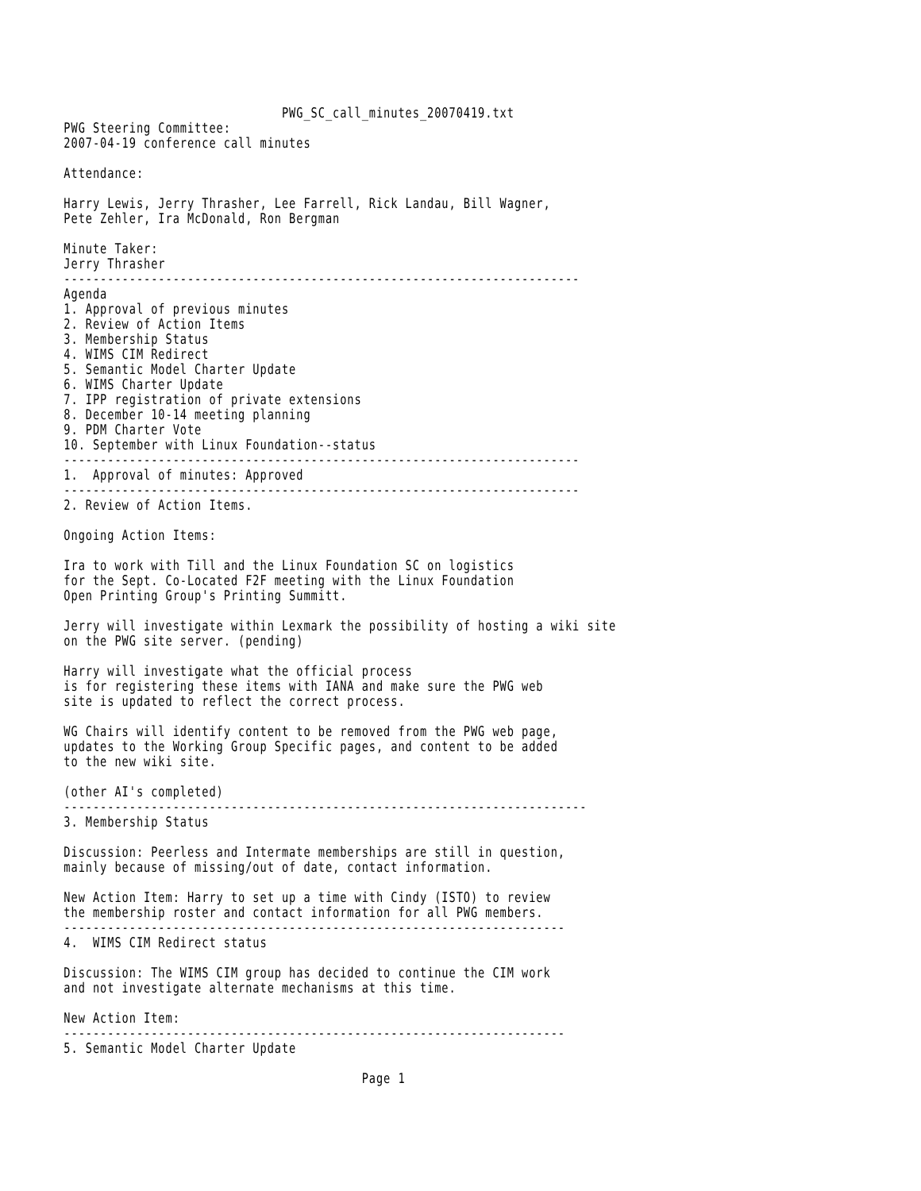PWG_SC_call_minutes_20070419.txt
PWG Steering Committee:
2007-04-19 conference call minutes

Attendance:

Harry Lewis, Jerry Thrasher, Lee Farrell, Rick Landau, Bill Wagner,
Pete Zehler, Ira McDonald, Ron Bergman

Minute Taker:
Jerry Thrasher
-----------------------------------------------------------------------
Agenda
1. Approval of previous minutes
2. Review of Action Items
3. Membership Status
4. WIMS CIM Redirect
5. Semantic Model Charter Update
6. WIMS Charter Update
7. IPP registration of private extensions
8. December 10-14 meeting planning
9. PDM Charter Vote
10. September with Linux Foundation--status
-----------------------------------------------------------------------
1.  Approval of minutes: Approved
-----------------------------------------------------------------------
2. Review of Action Items.

Ongoing Action Items:

Ira to work with Till and the Linux Foundation SC on logistics
for the Sept. Co-Located F2F meeting with the Linux Foundation
Open Printing Group's Printing Summitt.

Jerry will investigate within Lexmark the possibility of hosting a wiki site
on the PWG site server. (pending)

Harry will investigate what the official process
is for registering these items with IANA and make sure the PWG web
site is updated to reflect the correct process.

WG Chairs will identify content to be removed from the PWG web page,
updates to the Working Group Specific pages, and content to be added
to the new wiki site.

(other AI's completed)
------------------------------------------------------------------------
3. Membership Status

Discussion: Peerless and Intermate memberships are still in question,
mainly because of missing/out of date, contact information.

New Action Item: Harry to set up a time with Cindy (ISTO) to review
the membership roster and contact information for all PWG members.
---------------------------------------------------------------------
4.  WIMS CIM Redirect status

Discussion: The WIMS CIM group has decided to continue the CIM work
and not investigate alternate mechanisms at this time.

New Action Item:
---------------------------------------------------------------------
5. Semantic Model Charter Update

                                         Page 1